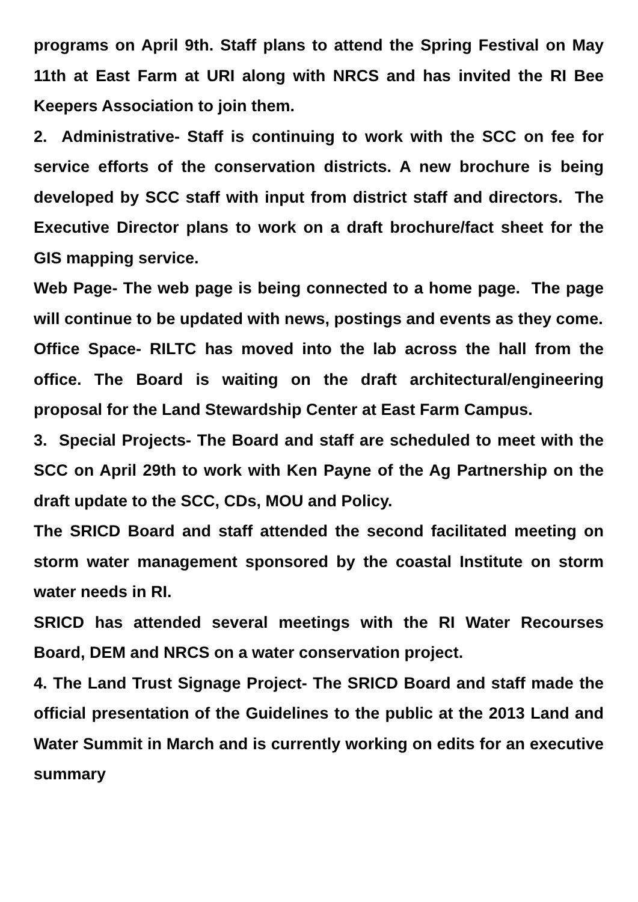programs on April 9th. Staff plans to attend the Spring Festival on May 11th at East Farm at URI along with NRCS and has invited the RI Bee Keepers Association to join them.
2. Administrative- Staff is continuing to work with the SCC on fee for service efforts of the conservation districts. A new brochure is being developed by SCC staff with input from district staff and directors. The Executive Director plans to work on a draft brochure/fact sheet for the GIS mapping service.
Web Page- The web page is being connected to a home page. The page will continue to be updated with news, postings and events as they come.
Office Space- RILTC has moved into the lab across the hall from the office. The Board is waiting on the draft architectural/engineering proposal for the Land Stewardship Center at East Farm Campus.
3. Special Projects- The Board and staff are scheduled to meet with the SCC on April 29th to work with Ken Payne of the Ag Partnership on the draft update to the SCC, CDs, MOU and Policy.
The SRICD Board and staff attended the second facilitated meeting on storm water management sponsored by the coastal Institute on storm water needs in RI.
SRICD has attended several meetings with the RI Water Recourses Board, DEM and NRCS on a water conservation project.
4. The Land Trust Signage Project- The SRICD Board and staff made the official presentation of the Guidelines to the public at the 2013 Land and Water Summit in March and is currently working on edits for an executive summary